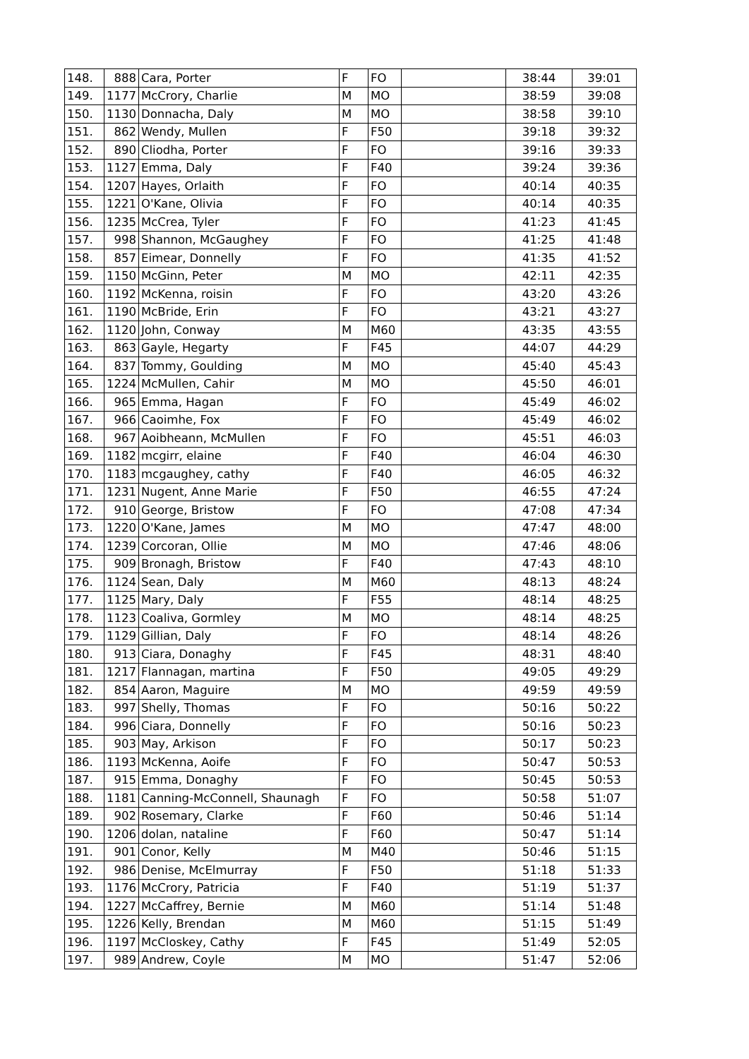| 148. | 888 | Cara, Porter | F | FO | | 38:44 | 39:01 |
| 149. | 1177 | McCrory, Charlie | M | MO | | 38:59 | 39:08 |
| 150. | 1130 | Donnacha, Daly | M | MO | | 38:58 | 39:10 |
| 151. | 862 | Wendy, Mullen | F | F50 | | 39:18 | 39:32 |
| 152. | 890 | Cliodha, Porter | F | FO | | 39:16 | 39:33 |
| 153. | 1127 | Emma, Daly | F | F40 | | 39:24 | 39:36 |
| 154. | 1207 | Hayes, Orlaith | F | FO | | 40:14 | 40:35 |
| 155. | 1221 | O'Kane, Olivia | F | FO | | 40:14 | 40:35 |
| 156. | 1235 | McCrea, Tyler | F | FO | | 41:23 | 41:45 |
| 157. | 998 | Shannon, McGaughey | F | FO | | 41:25 | 41:48 |
| 158. | 857 | Eimear, Donnelly | F | FO | | 41:35 | 41:52 |
| 159. | 1150 | McGinn, Peter | M | MO | | 42:11 | 42:35 |
| 160. | 1192 | McKenna, roisin | F | FO | | 43:20 | 43:26 |
| 161. | 1190 | McBride, Erin | F | FO | | 43:21 | 43:27 |
| 162. | 1120 | John, Conway | M | M60 | | 43:35 | 43:55 |
| 163. | 863 | Gayle, Hegarty | F | F45 | | 44:07 | 44:29 |
| 164. | 837 | Tommy, Goulding | M | MO | | 45:40 | 45:43 |
| 165. | 1224 | McMullen, Cahir | M | MO | | 45:50 | 46:01 |
| 166. | 965 | Emma, Hagan | F | FO | | 45:49 | 46:02 |
| 167. | 966 | Caoimhe, Fox | F | FO | | 45:49 | 46:02 |
| 168. | 967 | Aoibheann, McMullen | F | FO | | 45:51 | 46:03 |
| 169. | 1182 | mcgirr, elaine | F | F40 | | 46:04 | 46:30 |
| 170. | 1183 | mcgaughey, cathy | F | F40 | | 46:05 | 46:32 |
| 171. | 1231 | Nugent, Anne Marie | F | F50 | | 46:55 | 47:24 |
| 172. | 910 | George, Bristow | F | FO | | 47:08 | 47:34 |
| 173. | 1220 | O'Kane, James | M | MO | | 47:47 | 48:00 |
| 174. | 1239 | Corcoran, Ollie | M | MO | | 47:46 | 48:06 |
| 175. | 909 | Bronagh, Bristow | F | F40 | | 47:43 | 48:10 |
| 176. | 1124 | Sean, Daly | M | M60 | | 48:13 | 48:24 |
| 177. | 1125 | Mary, Daly | F | F55 | | 48:14 | 48:25 |
| 178. | 1123 | Coaliva, Gormley | M | MO | | 48:14 | 48:25 |
| 179. | 1129 | Gillian, Daly | F | FO | | 48:14 | 48:26 |
| 180. | 913 | Ciara, Donaghy | F | F45 | | 48:31 | 48:40 |
| 181. | 1217 | Flannagan, martina | F | F50 | | 49:05 | 49:29 |
| 182. | 854 | Aaron, Maguire | M | MO | | 49:59 | 49:59 |
| 183. | 997 | Shelly, Thomas | F | FO | | 50:16 | 50:22 |
| 184. | 996 | Ciara, Donnelly | F | FO | | 50:16 | 50:23 |
| 185. | 903 | May, Arkison | F | FO | | 50:17 | 50:23 |
| 186. | 1193 | McKenna, Aoife | F | FO | | 50:47 | 50:53 |
| 187. | 915 | Emma, Donaghy | F | FO | | 50:45 | 50:53 |
| 188. | 1181 | Canning-McConnell, Shaunagh | F | FO | | 50:58 | 51:07 |
| 189. | 902 | Rosemary, Clarke | F | F60 | | 50:46 | 51:14 |
| 190. | 1206 | dolan, nataline | F | F60 | | 50:47 | 51:14 |
| 191. | 901 | Conor, Kelly | M | M40 | | 50:46 | 51:15 |
| 192. | 986 | Denise, McElmurray | F | F50 | | 51:18 | 51:33 |
| 193. | 1176 | McCrory, Patricia | F | F40 | | 51:19 | 51:37 |
| 194. | 1227 | McCaffrey, Bernie | M | M60 | | 51:14 | 51:48 |
| 195. | 1226 | Kelly, Brendan | M | M60 | | 51:15 | 51:49 |
| 196. | 1197 | McCloskey, Cathy | F | F45 | | 51:49 | 52:05 |
| 197. | 989 | Andrew, Coyle | M | MO | | 51:47 | 52:06 |